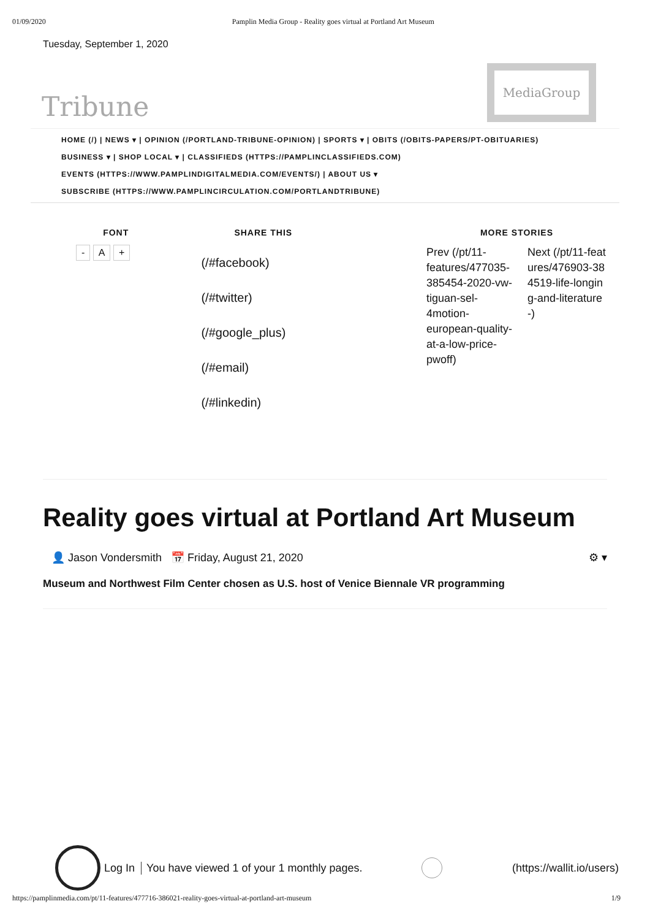01/09/2020 Pamplin Media Group - Reality goes virtual at Portland Art Museum
Tuesday, September 1, 2020
Tribune
MediaGroup
HOME (/) | NEWS ▾ | OPINION (/PORTLAND-TRIBUNE-OPINION) | SPORTS ▾ | OBITS (/OBITS-PAPERS/PT-OBITUARIES)
BUSINESS ▾ | SHOP LOCAL ▾ | CLASSIFIEDS (HTTPS://PAMPLINCLASSIFIEDS.COM)
EVENTS (HTTPS://WWW.PAMPLINDIGITALMEDIA.COM/EVENTS/) | ABOUT US ▾
SUBSCRIBE (HTTPS://WWW.PAMPLINCIRCULATION.COM/PORTLANDTRIBUNE)
FONT
- A +
SHARE THIS
(/#facebook)
(/#twitter)
(/#google_plus)
(/#email)
(/#linkedin)
MORE STORIES
Prev (/pt/11-features/477035-385454-2020-vw-tiguan-sel-4motion-european-quality-at-a-low-price-pwoff)
Next (/pt/11-features/476903-384519-life-longing-and-literature-)
Reality goes virtual at Portland Art Museum
👤 Jason Vondersmith 📅 Friday, August 21, 2020 ⚙ ▾
Museum and Northwest Film Center chosen as U.S. host of Venice Biennale VR programming
Log In You have viewed 1 of your 1 monthly pages.
(https://wallit.io/users)
https://pamplinmedia.com/pt/11-features/477716-386021-reality-goes-virtual-at-portland-art-museum 1/9